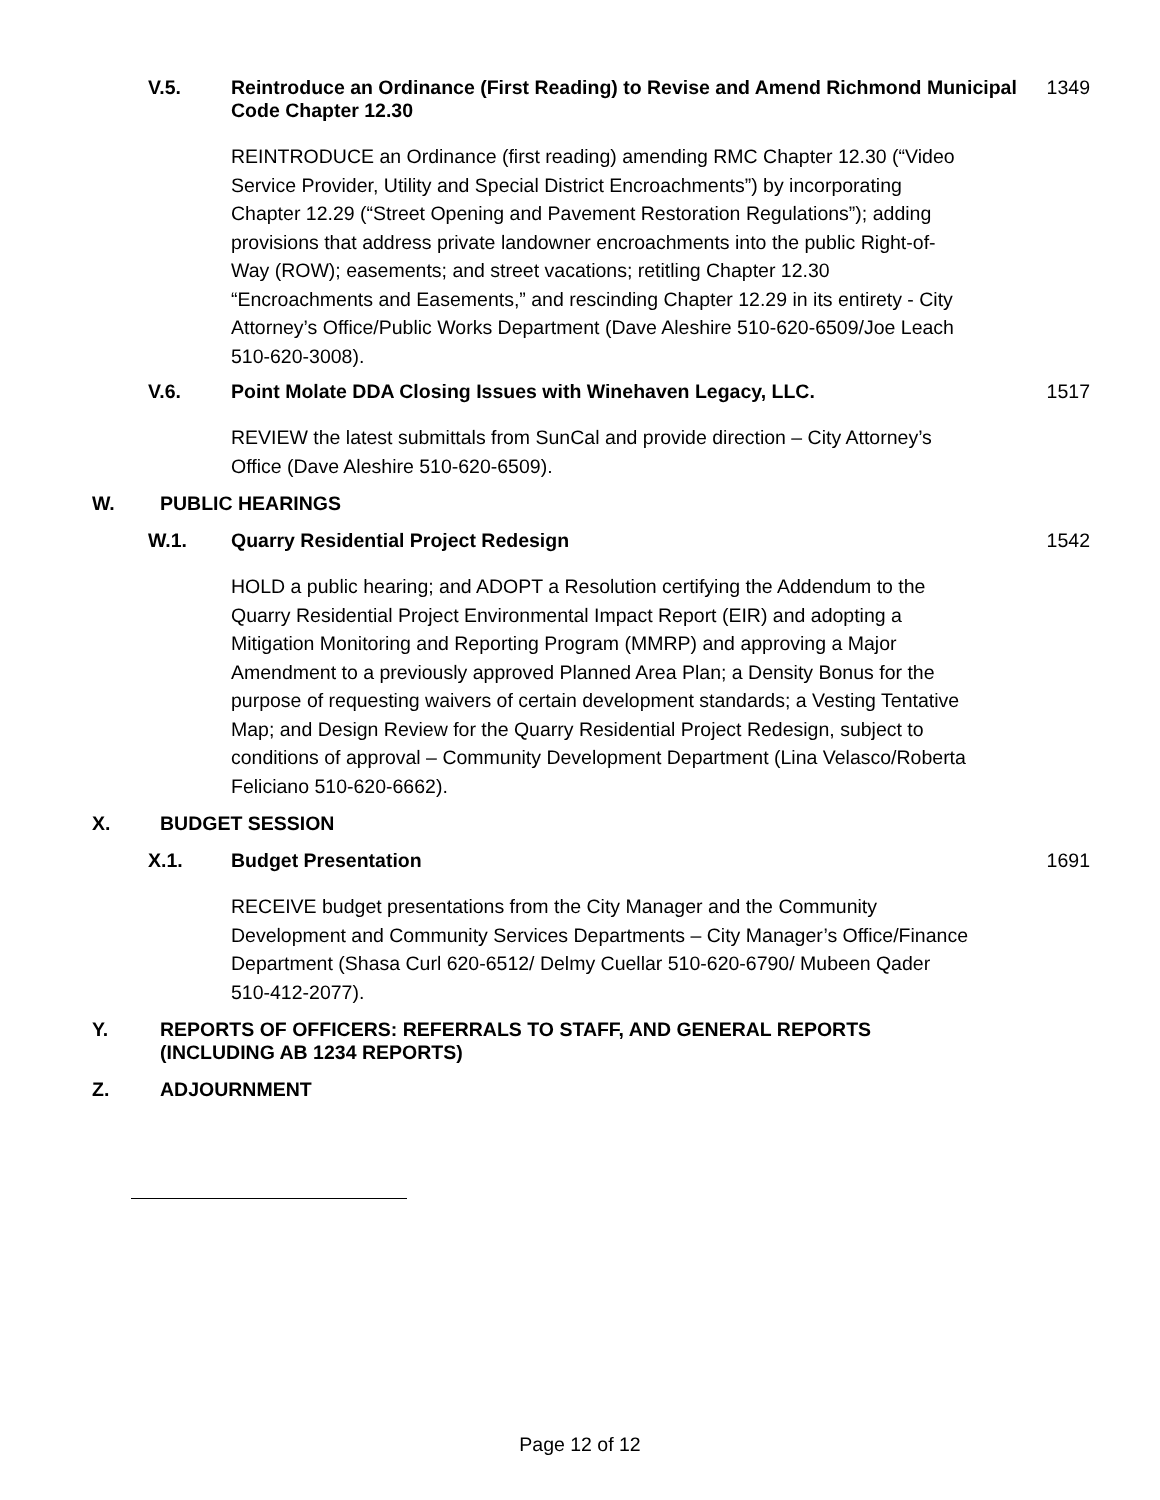V.5. Reintroduce an Ordinance (First Reading) to Revise and Amend Richmond Municipal Code Chapter 12.30
1349
REINTRODUCE an Ordinance (first reading) amending RMC Chapter 12.30 (“Video Service Provider, Utility and Special District Encroachments”) by incorporating Chapter 12.29 (“Street Opening and Pavement Restoration Regulations”); adding provisions that address private landowner encroachments into the public Right-of-Way (ROW); easements; and street vacations; retitling Chapter 12.30 “Encroachments and Easements,” and rescinding Chapter 12.29 in its entirety - City Attorney’s Office/Public Works Department (Dave Aleshire 510-620-6509/Joe Leach 510-620-3008).
V.6. Point Molate DDA Closing Issues with Winehaven Legacy, LLC.
1517
REVIEW the latest submittals from SunCal and provide direction – City Attorney’s Office (Dave Aleshire 510-620-6509).
W. PUBLIC HEARINGS
W.1. Quarry Residential Project Redesign
1542
HOLD a public hearing; and ADOPT a Resolution certifying the Addendum to the Quarry Residential Project Environmental Impact Report (EIR) and adopting a Mitigation Monitoring and Reporting Program (MMRP) and approving a Major Amendment to a previously approved Planned Area Plan; a Density Bonus for the purpose of requesting waivers of certain development standards; a Vesting Tentative Map; and Design Review for the Quarry Residential Project Redesign, subject to conditions of approval – Community Development Department (Lina Velasco/Roberta Feliciano 510-620-6662).
X. BUDGET SESSION
X.1. Budget Presentation 1691
RECEIVE budget presentations from the City Manager and the Community Development and Community Services Departments – City Manager’s Office/Finance Department (Shasa Curl 620-6512/ Delmy Cuellar 510-620-6790/ Mubeen Qader 510-412-2077).
Y. REPORTS OF OFFICERS: REFERRALS TO STAFF, AND GENERAL REPORTS
(INCLUDING AB 1234 REPORTS)
Z. ADJOURNMENT
Page 12 of 12